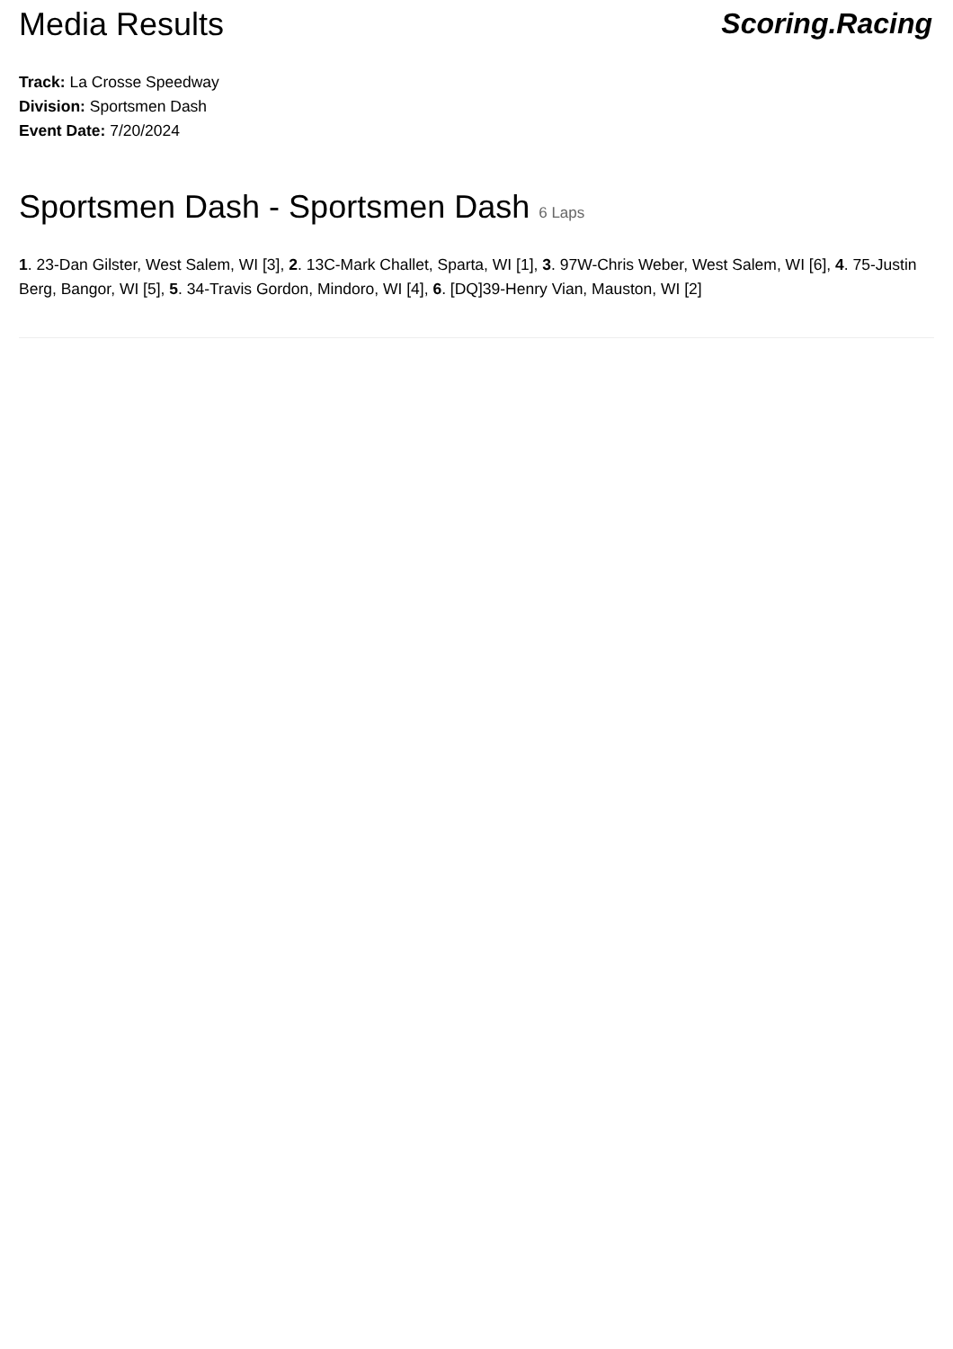Media Results Scoring.Racing
Track: La Crosse Speedway
Division: Sportsmen Dash
Event Date: 7/20/2024
Sportsmen Dash - Sportsmen Dash 6 Laps
1. 23-Dan Gilster, West Salem, WI [3], 2. 13C-Mark Challet, Sparta, WI [1], 3. 97W-Chris Weber, West Salem, WI [6], 4. 75-Justin Berg, Bangor, WI [5], 5. 34-Travis Gordon, Mindoro, WI [4], 6. [DQ]39-Henry Vian, Mauston, WI [2]